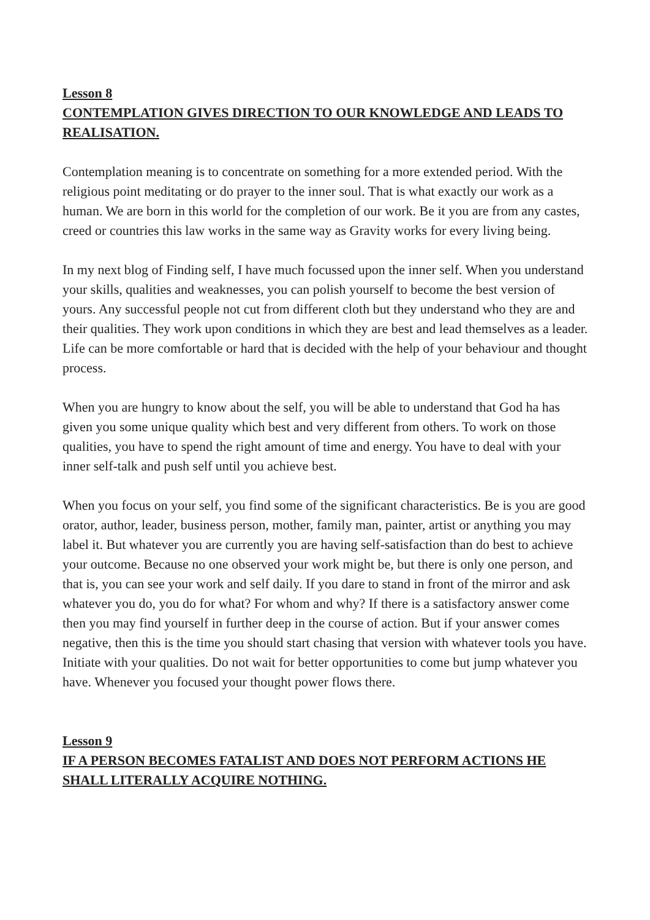Lesson 8
CONTEMPLATION GIVES DIRECTION TO OUR KNOWLEDGE AND LEADS TO REALISATION.
Contemplation meaning is to concentrate on something for a more extended period. With the religious point meditating or do prayer to the inner soul. That is what exactly our work as a human. We are born in this world for the completion of our work. Be it you are from any castes, creed or countries this law works in the same way as Gravity works for every living being.
In my next blog of Finding self, I have much focussed upon the inner self. When you understand your skills, qualities and weaknesses, you can polish yourself to become the best version of yours. Any successful people not cut from different cloth but they understand who they are and their qualities. They work upon conditions in which they are best and lead themselves as a leader. Life can be more comfortable or hard that is decided with the help of your behaviour and thought process.
When you are hungry to know about the self, you will be able to understand that God ha has given you some unique quality which best and very different from others. To work on those qualities, you have to spend the right amount of time and energy. You have to deal with your inner self-talk and push self until you achieve best.
When you focus on your self, you find some of the significant characteristics. Be is you are good orator, author, leader, business person, mother, family man, painter, artist or anything you may label it. But whatever you are currently you are having self-satisfaction than do best to achieve your outcome. Because no one observed your work might be, but there is only one person, and that is, you can see your work and self daily. If you dare to stand in front of the mirror and ask whatever you do, you do for what? For whom and why? If there is a satisfactory answer come then you may find yourself in further deep in the course of action. But if your answer comes negative, then this is the time you should start chasing that version with whatever tools you have. Initiate with your qualities. Do not wait for better opportunities to come but jump whatever you have. Whenever you focused your thought power flows there.
Lesson 9
IF A PERSON BECOMES FATALIST AND DOES NOT PERFORM ACTIONS HE SHALL LITERALLY ACQUIRE NOTHING.